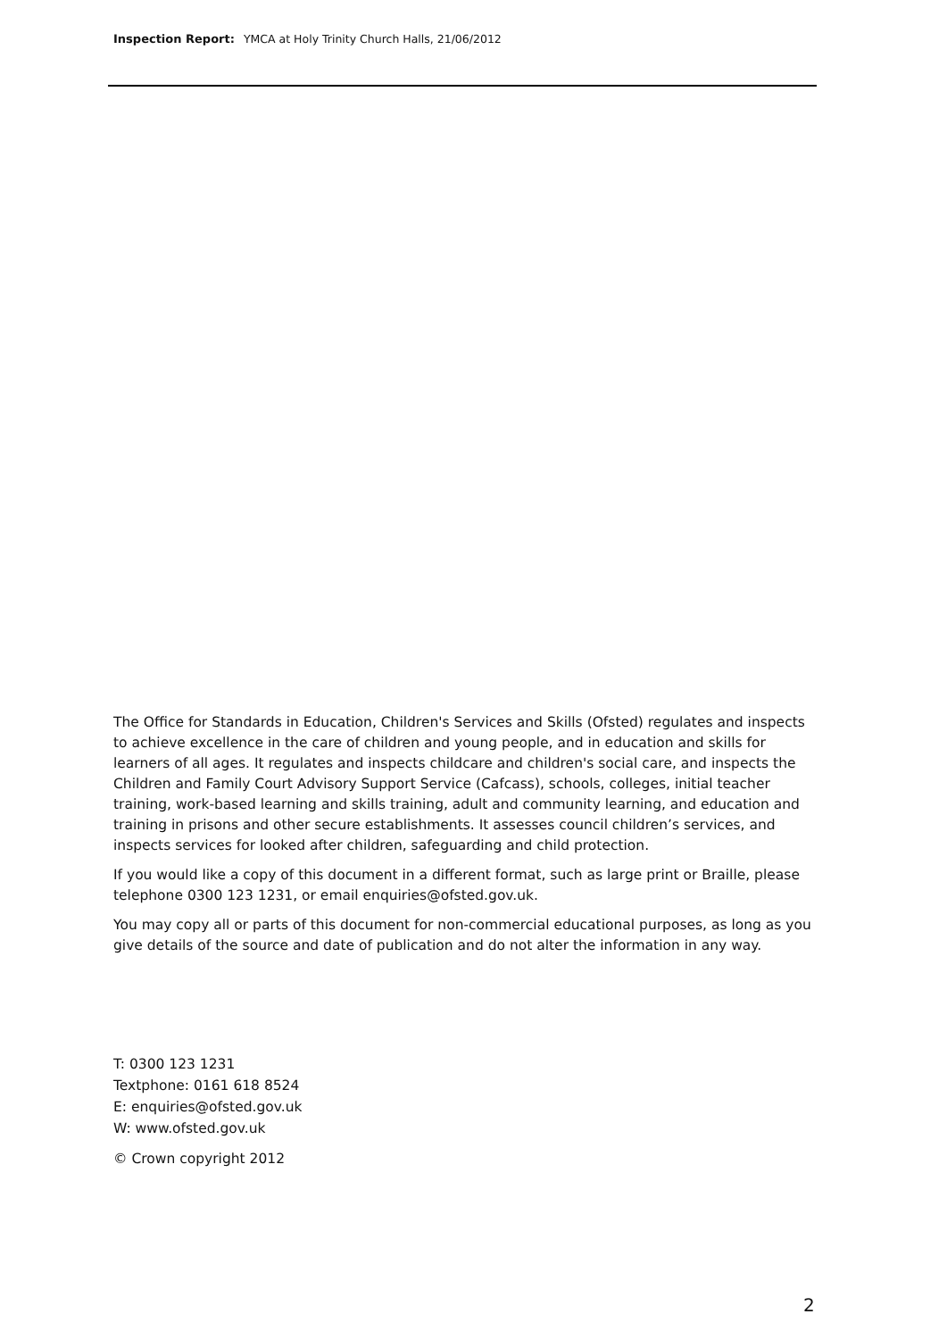Inspection Report: YMCA at Holy Trinity Church Halls, 21/06/2012
The Office for Standards in Education, Children's Services and Skills (Ofsted) regulates and inspects to achieve excellence in the care of children and young people, and in education and skills for learners of all ages. It regulates and inspects childcare and children's social care, and inspects the Children and Family Court Advisory Support Service (Cafcass), schools, colleges, initial teacher training, work-based learning and skills training, adult and community learning, and education and training in prisons and other secure establishments. It assesses council children’s services, and inspects services for looked after children, safeguarding and child protection.
If you would like a copy of this document in a different format, such as large print or Braille, please telephone 0300 123 1231, or email enquiries@ofsted.gov.uk.
You may copy all or parts of this document for non-commercial educational purposes, as long as you give details of the source and date of publication and do not alter the information in any way.
T: 0300 123 1231
Textphone: 0161 618 8524
E: enquiries@ofsted.gov.uk
W: www.ofsted.gov.uk
© Crown copyright 2012
2